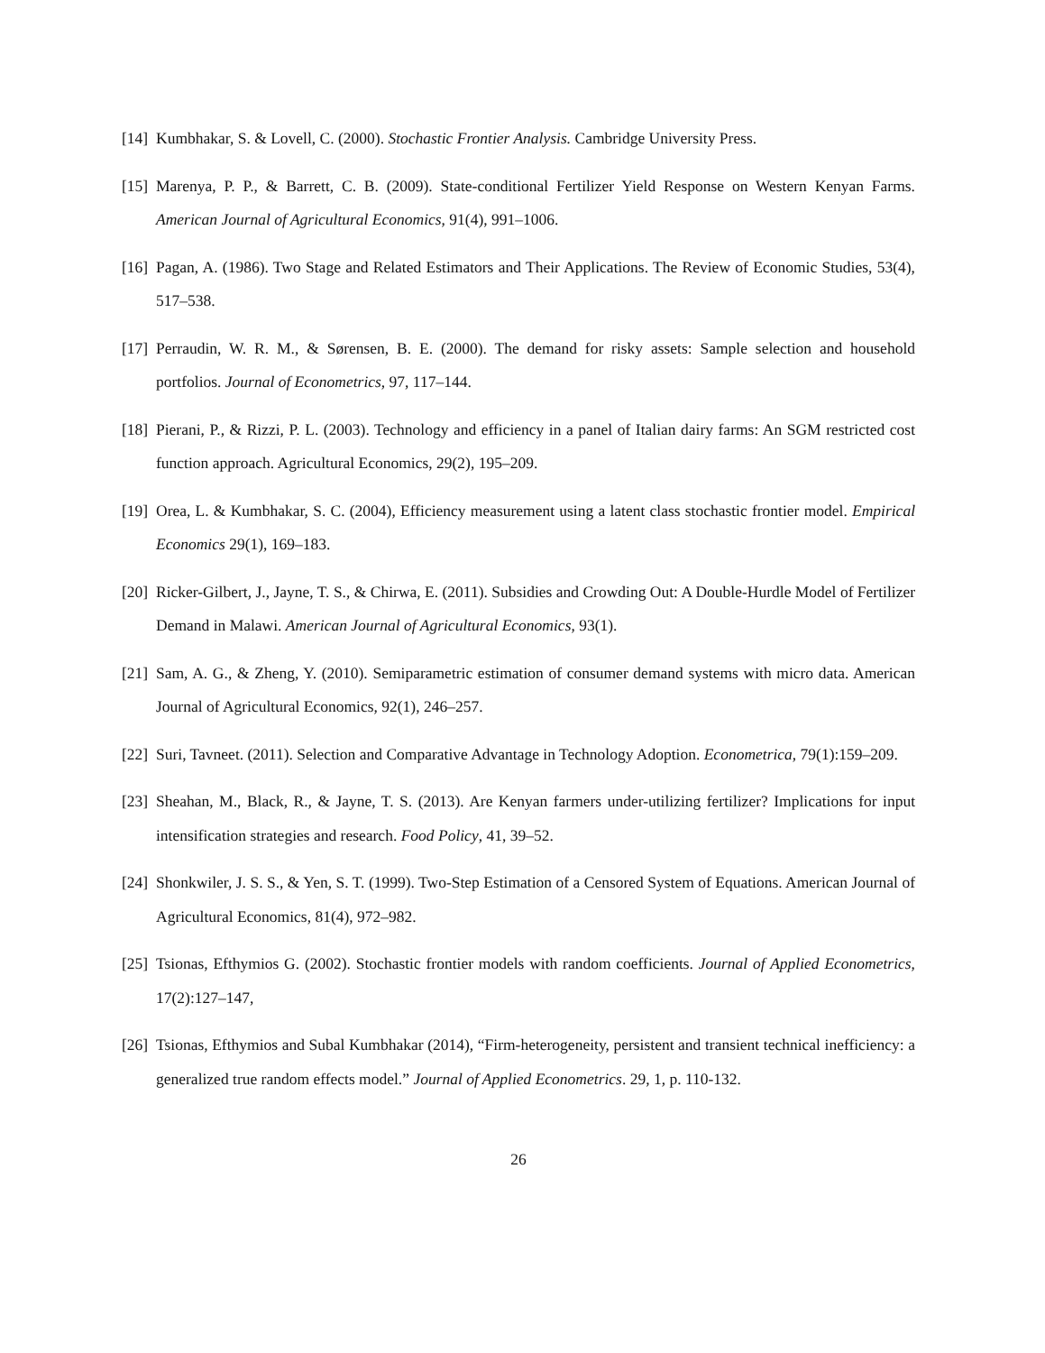[14] Kumbhakar, S. & Lovell, C. (2000). Stochastic Frontier Analysis. Cambridge University Press.
[15] Marenya, P. P., & Barrett, C. B. (2009). State-conditional Fertilizer Yield Response on Western Kenyan Farms. American Journal of Agricultural Economics, 91(4), 991–1006.
[16] Pagan, A. (1986). Two Stage and Related Estimators and Their Applications. The Review of Economic Studies, 53(4), 517–538.
[17] Perraudin, W. R. M., & Sørensen, B. E. (2000). The demand for risky assets: Sample selection and household portfolios. Journal of Econometrics, 97, 117–144.
[18] Pierani, P., & Rizzi, P. L. (2003). Technology and efficiency in a panel of Italian dairy farms: An SGM restricted cost function approach. Agricultural Economics, 29(2), 195–209.
[19] Orea, L. & Kumbhakar, S. C. (2004), Efficiency measurement using a latent class stochastic frontier model. Empirical Economics 29(1), 169–183.
[20] Ricker-Gilbert, J., Jayne, T. S., & Chirwa, E. (2011). Subsidies and Crowding Out: A Double-Hurdle Model of Fertilizer Demand in Malawi. American Journal of Agricultural Economics, 93(1).
[21] Sam, A. G., & Zheng, Y. (2010). Semiparametric estimation of consumer demand systems with micro data. American Journal of Agricultural Economics, 92(1), 246–257.
[22] Suri, Tavneet. (2011). Selection and Comparative Advantage in Technology Adoption. Econometrica, 79(1):159–209.
[23] Sheahan, M., Black, R., & Jayne, T. S. (2013). Are Kenyan farmers under-utilizing fertilizer? Implications for input intensification strategies and research. Food Policy, 41, 39–52.
[24] Shonkwiler, J. S. S., & Yen, S. T. (1999). Two-Step Estimation of a Censored System of Equations. American Journal of Agricultural Economics, 81(4), 972–982.
[25] Tsionas, Efthymios G. (2002). Stochastic frontier models with random coefficients. Journal of Applied Econometrics, 17(2):127–147,
[26] Tsionas, Efthymios and Subal Kumbhakar (2014), “Firm-heterogeneity, persistent and transient technical inefficiency: a generalized true random effects model.” Journal of Applied Econometrics. 29, 1, p. 110-132.
26